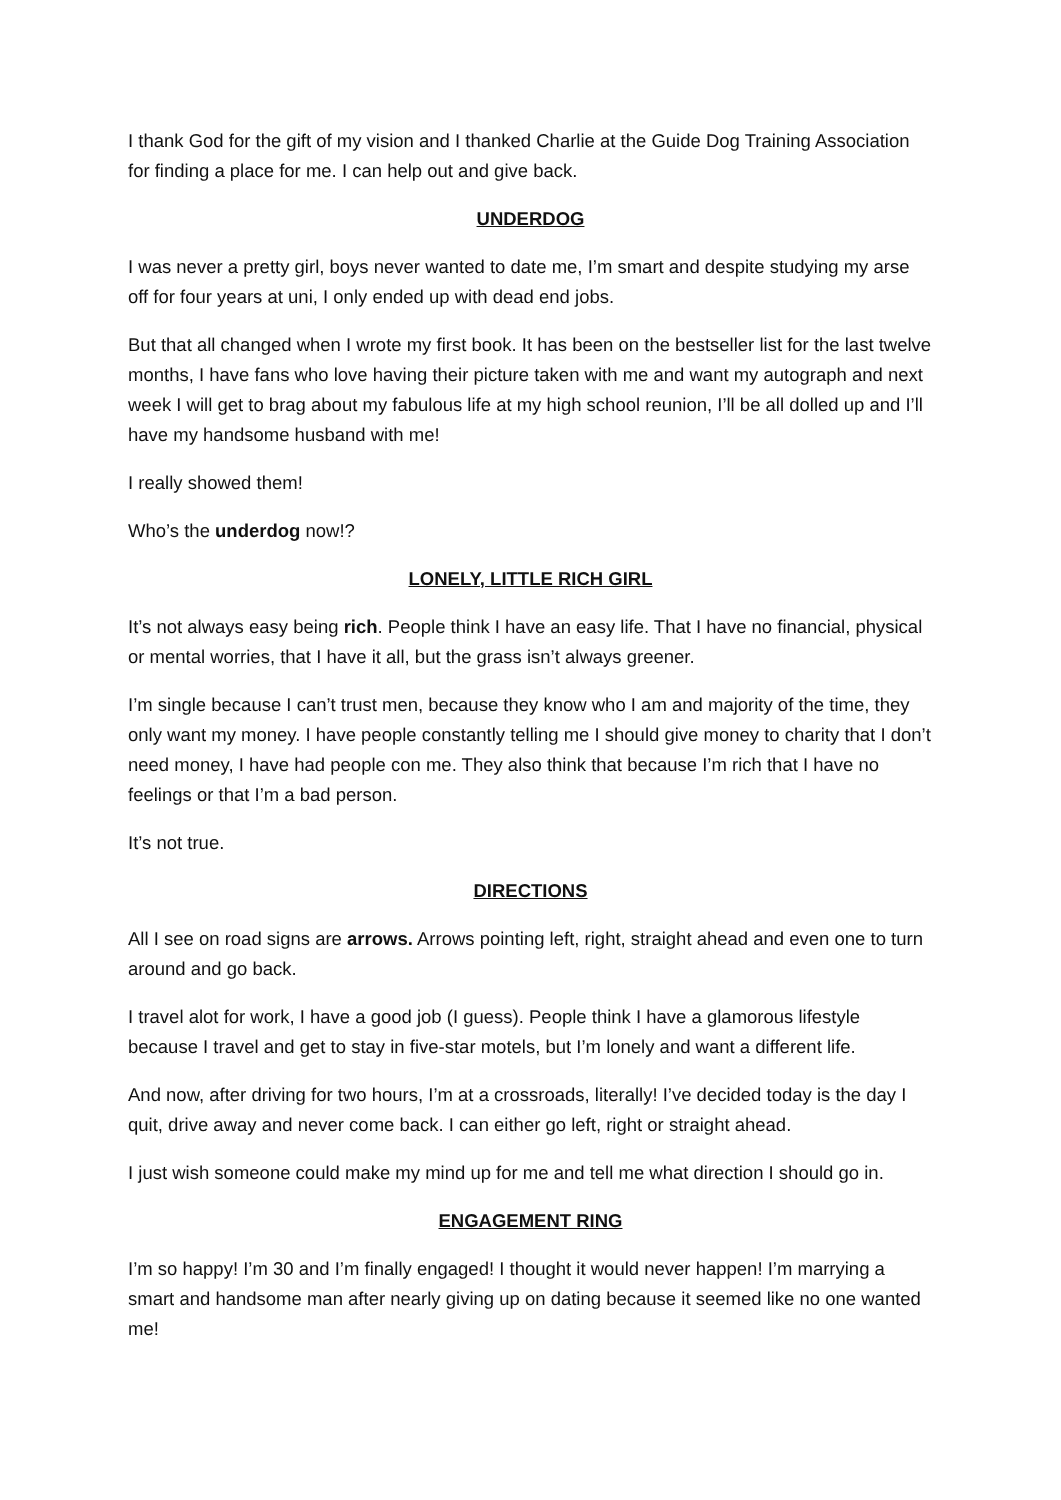I thank God for the gift of my vision and I thanked Charlie at the Guide Dog Training Association for finding a place for me. I can help out and give back.
UNDERDOG
I was never a pretty girl, boys never wanted to date me, I’m smart and despite studying my arse off for four years at uni, I only ended up with dead end jobs.
But that all changed when I wrote my first book. It has been on the bestseller list for the last twelve months, I have fans who love having their picture taken with me and want my autograph and next week I will get to brag about my fabulous life at my high school reunion, I’ll be all dolled up and I’ll have my handsome husband with me!
I really showed them!
Who’s the underdog now!?
LONELY, LITTLE RICH GIRL
It’s not always easy being rich. People think I have an easy life. That I have no financial, physical or mental worries, that I have it all, but the grass isn’t always greener.
I’m single because I can’t trust men, because they know who I am and majority of the time, they only want my money. I have people constantly telling me I should give money to charity that I don’t need money, I have had people con me. They also think that because I’m rich that I have no feelings or that I’m a bad person.
It’s not true.
DIRECTIONS
All I see on road signs are arrows. Arrows pointing left, right, straight ahead and even one to turn around and go back.
I travel alot for work, I have a good job (I guess). People think I have a glamorous lifestyle because I travel and get to stay in five-star motels, but I’m lonely and want a different life.
And now, after driving for two hours, I’m at a crossroads, literally! I’ve decided today is the day I quit, drive away and never come back. I can either go left, right or straight ahead.
I just wish someone could make my mind up for me and tell me what direction I should go in.
ENGAGEMENT RING
I’m so happy! I’m 30 and I’m finally engaged! I thought it would never happen! I’m marrying a smart and handsome man after nearly giving up on dating because it seemed like no one wanted me!